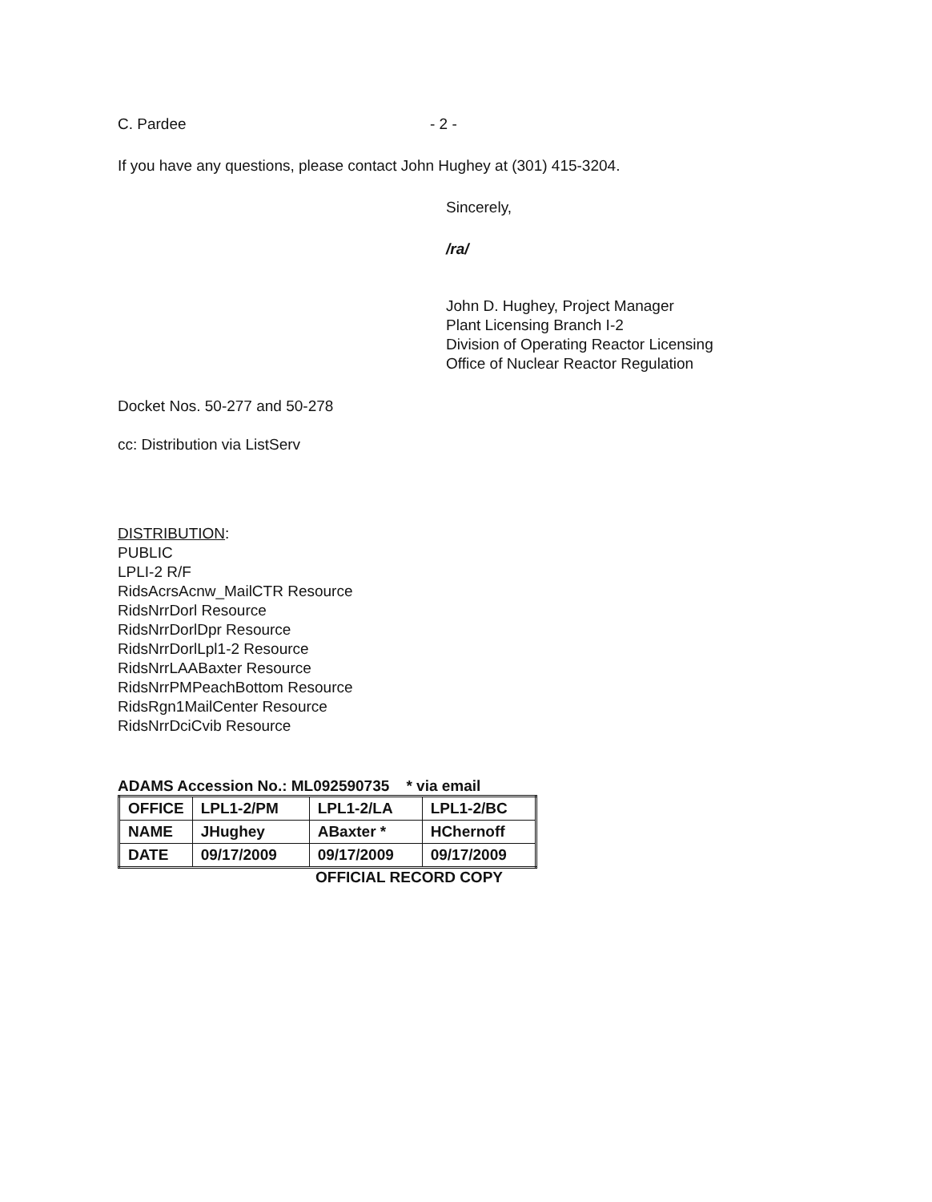C. Pardee - 2 -
If you have any questions, please contact John Hughey at (301) 415-3204.
Sincerely,
/ra/
John D. Hughey, Project Manager
Plant Licensing Branch I-2
Division of Operating Reactor Licensing
Office of Nuclear Reactor Regulation
Docket Nos. 50-277 and 50-278
cc: Distribution via ListServ
DISTRIBUTION:
PUBLIC
LPLI-2 R/F
RidsAcrsAcnw_MailCTR Resource
RidsNrrDorl Resource
RidsNrrDorlDpr Resource
RidsNrrDorlLpl1-2 Resource
RidsNrrLAABaxter Resource
RidsNrrPMPeachBottom Resource
RidsRgn1MailCenter Resource
RidsNrrDciCvib Resource
ADAMS Accession No.: ML092590735 * via email
| OFFICE | LPL1-2/PM | LPL1-2/LA | LPL1-2/BC |
| NAME | JHughey | ABaxter * | HChernoff |
| DATE | 09/17/2009 | 09/17/2009 | 09/17/2009 |
OFFICIAL RECORD COPY